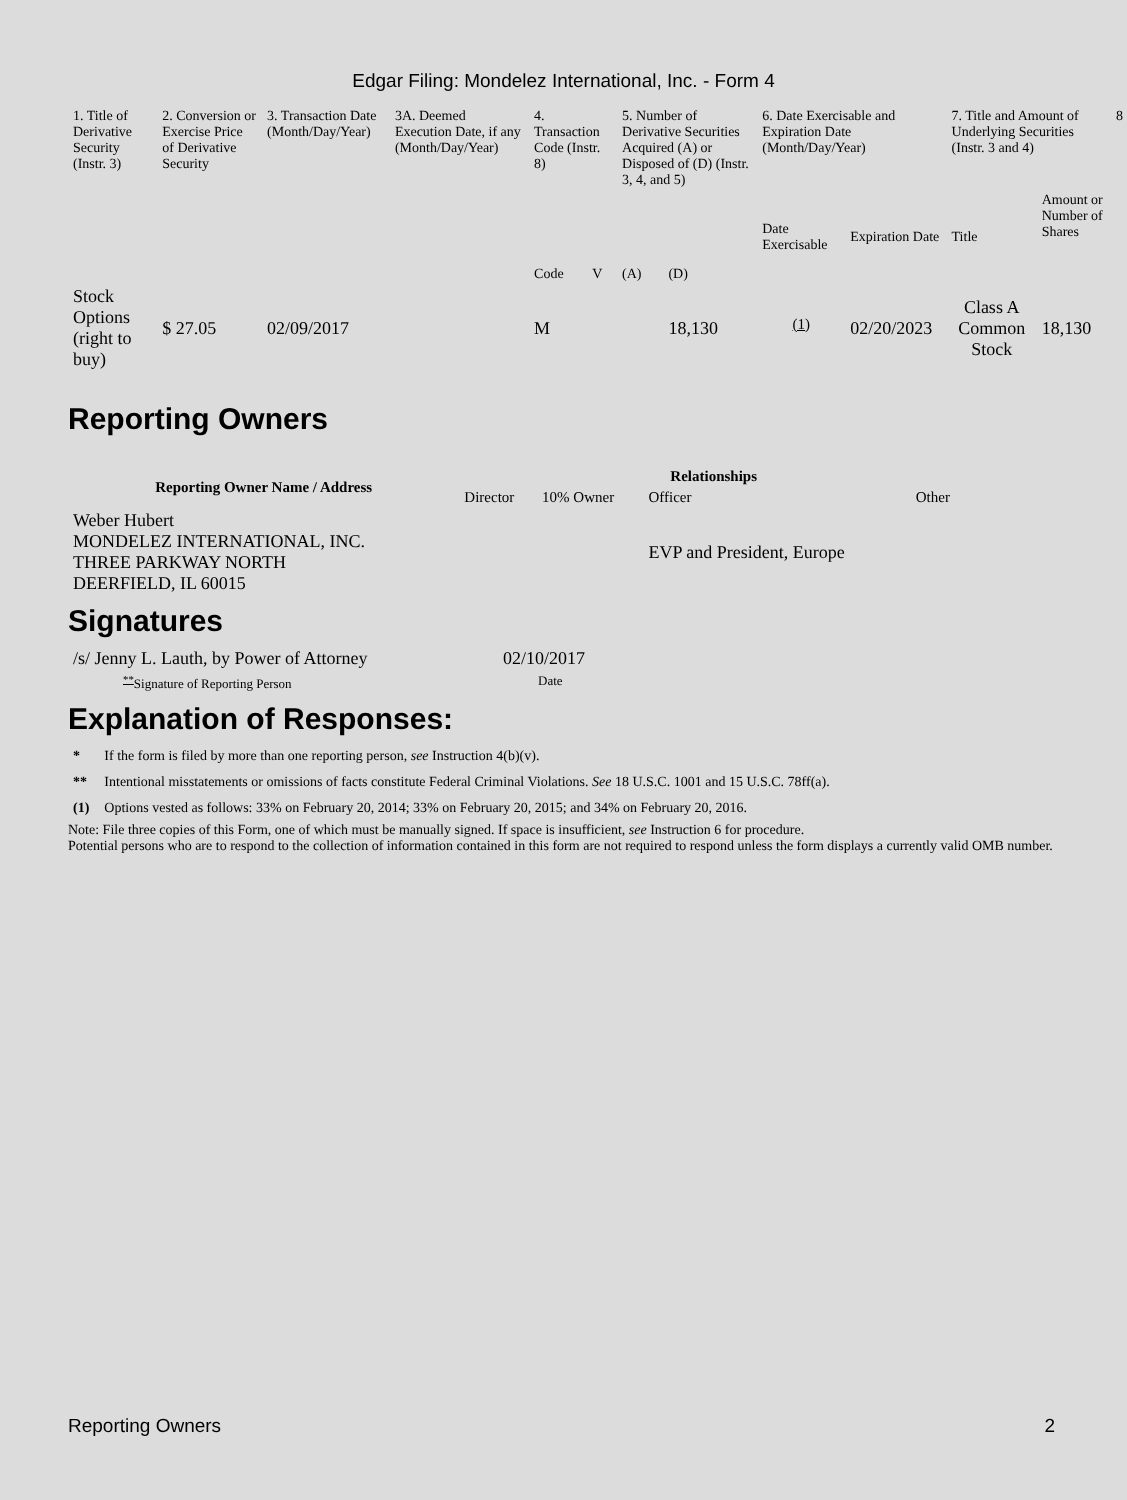Edgar Filing: Mondelez International, Inc. - Form 4
| 1. Title of Derivative Security (Instr. 3) | 2. Conversion or Exercise Price of Derivative Security | 3. Transaction Date (Month/Day/Year) | 3A. Deemed Execution Date, if any (Month/Day/Year) | 4. Transaction Code (Instr. 8) | | 5. Number of Derivative Securities Acquired (A) or Disposed of (D) (Instr. 3, 4, and 5) | | 6. Date Exercisable and Expiration Date (Month/Day/Year) | | 7. Title and Amount of Underlying Securities (Instr. 3 and 4) | | 8 |
| --- | --- | --- | --- | --- | --- | --- | --- | --- | --- | --- | --- | --- |
| | | | | Code | V | (A) | (D) | Date Exercisable | Expiration Date | Title | Amount or Number of Shares | |
| Stock Options (right to buy) | $ 27.05 | 02/09/2017 | | M | | | 18,130 | <sup>(1)</sup> | 02/20/2023 | Class A Common Stock | 18,130 | |
Reporting Owners
| Reporting Owner Name / Address | Relationships | | | |
| --- | --- | --- | --- | --- |
| | Director | 10% Owner | Officer | Other |
| Weber Hubert MONDELEZ INTERNATIONAL, INC. THREE PARKWAY NORTH DEERFIELD, IL 60015 | | | EVP and President, Europe | |
Signatures
| /s/ Jenny L. Lauth, by Power of Attorney | 02/10/2017 |
| <sup>**</sup> Signature of Reporting Person | Date |
Explanation of Responses:
| * | If the form is filed by more than one reporting person, see Instruction 4(b)(v). |
| ** | Intentional misstatements or omissions of facts constitute Federal Criminal Violations. See 18 U.S.C. 1001 and 15 U.S.C. 78ff(a). |
| (1) | Options vested as follows: 33% on February 20, 2014; 33% on February 20, 2015; and 34% on February 20, 2016. |
Note: File three copies of this Form, one of which must be manually signed. If space is insufficient, see Instruction 6 for procedure.
Potential persons who are to respond to the collection of information contained in this form are not required to respond unless the form displays a currently valid OMB number.
Reporting Owners 2